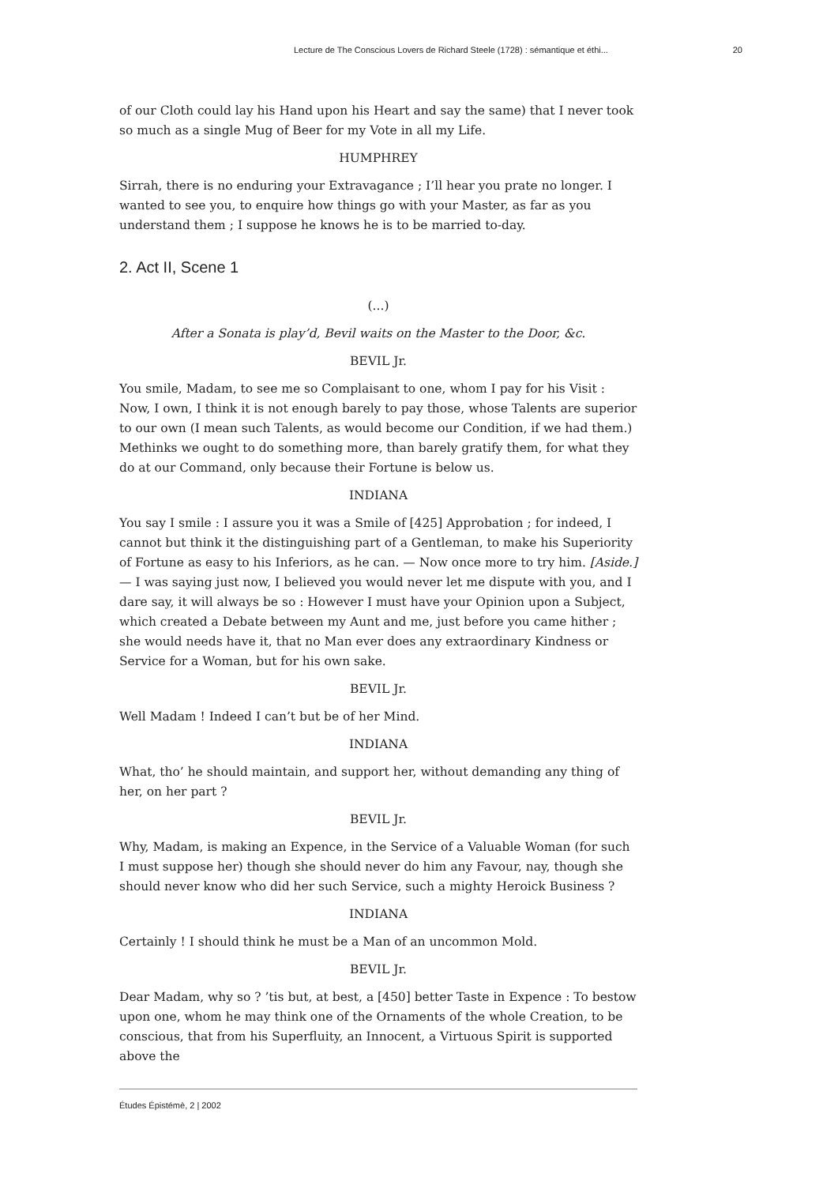Lecture de The Conscious Lovers de Richard Steele (1728) : sémantique et éthi... 20
of our Cloth could lay his Hand upon his Heart and say the same) that I never took so much as a single Mug of Beer for my Vote in all my Life.
HUMPHREY
Sirrah, there is no enduring your Extravagance ; I’ll hear you prate no longer. I wanted to see you, to enquire how things go with your Master, as far as you understand them ; I suppose he knows he is to be married to-day.
2. Act II, Scene 1
(...)
After a Sonata is play’d, Bevil waits on the Master to the Door, &c.
BEVIL Jr.
You smile, Madam, to see me so Complaisant to one, whom I pay for his Visit : Now, I own, I think it is not enough barely to pay those, whose Talents are superior to our own (I mean such Talents, as would become our Condition, if we had them.) Methinks we ought to do something more, than barely gratify them, for what they do at our Command, only because their Fortune is below us.
INDIANA
You say I smile : I assure you it was a Smile of [425] Approbation ; for indeed, I cannot but think it the distinguishing part of a Gentleman, to make his Superiority of Fortune as easy to his Inferiors, as he can. — Now once more to try him. [Aside.] — I was saying just now, I believed you would never let me dispute with you, and I dare say, it will always be so : However I must have your Opinion upon a Subject, which created a Debate between my Aunt and me, just before you came hither ; she would needs have it, that no Man ever does any extraordinary Kindness or Service for a Woman, but for his own sake.
BEVIL Jr.
Well Madam ! Indeed I can’t but be of her Mind.
INDIANA
What, tho’ he should maintain, and support her, without demanding any thing of her, on her part ?
BEVIL Jr.
Why, Madam, is making an Expence, in the Service of a Valuable Woman (for such I must suppose her) though she should never do him any Favour, nay, though she should never know who did her such Service, such a mighty Heroick Business ?
INDIANA
Certainly ! I should think he must be a Man of an uncommon Mold.
BEVIL Jr.
Dear Madam, why so ? ’tis but, at best, a [450] better Taste in Expence : To bestow upon one, whom he may think one of the Ornaments of the whole Creation, to be conscious, that from his Superfluity, an Innocent, a Virtuous Spirit is supported above the
Études Épistémè, 2 | 2002